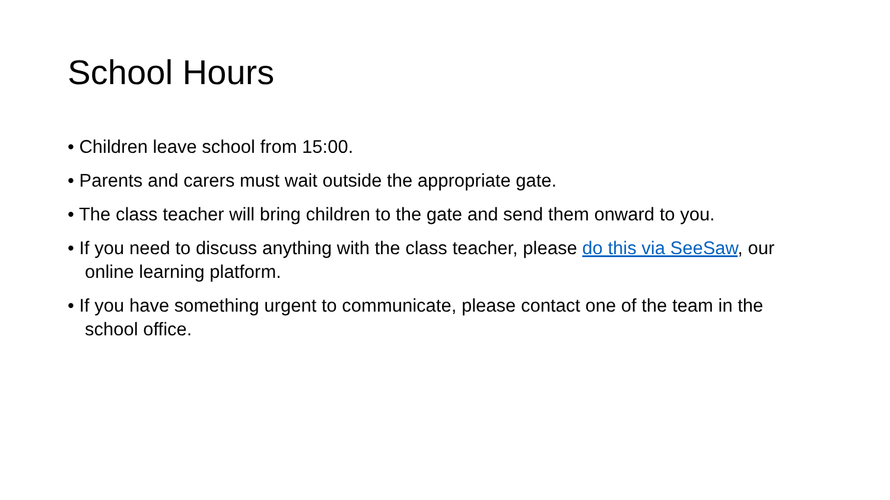School Hours
• Children leave school from 15:00.
• Parents and carers must wait outside the appropriate gate.
• The class teacher will bring children to the gate and send them onward to you.
• If you need to discuss anything with the class teacher, please do this via SeeSaw, our online learning platform.
• If you have something urgent to communicate, please contact one of the team in the school office.